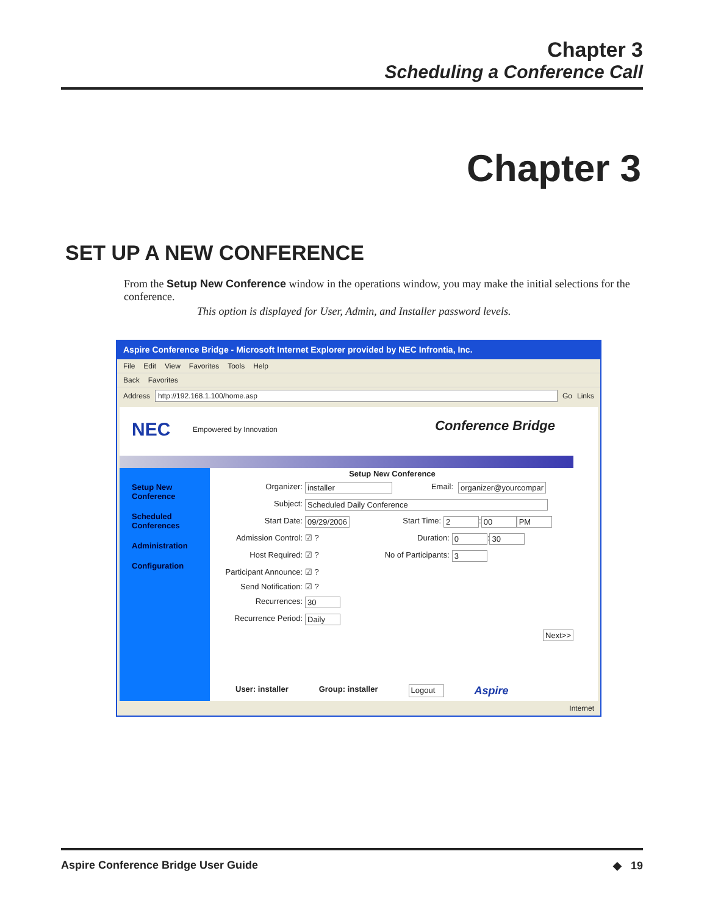Chapter 3
Scheduling a Conference Call
Chapter 3
SET UP A NEW CONFERENCE
From the Setup New Conference window in the operations window, you may make the initial selections for the conference.
This option is displayed for User, Admin, and Installer password levels.
Aspire Conference Bridge - Microsoft Internet Explorer provided by NEC Infrontia, Inc.
File Edit View Favorites Tools Help
Back Favorites
Address http://192.168.1.100/home.asp Go Links
NEC Empowered by Innovation Conference Bridge
Setup New
Conference
Scheduled
Conferences
Administration
Configuration
Setup New Conference
Organizer: installer Email: organizer@yourcompar
Subject: Scheduled Daily Conference
Start Date: 09/29/2006 Start Time: 2 : 00 PM
Admission Control: ☑ ? Duration: 0 : 30
Host Required: ☑ ? No of Participants: 3
Participant Announce: ☑ ?
Send Notification: ☑ ?
Recurrences: 30
Recurrence Period: Daily
Next>>
User: installer Group: installer Logout Aspire
Internet
Aspire Conference Bridge User Guide ◆ 19